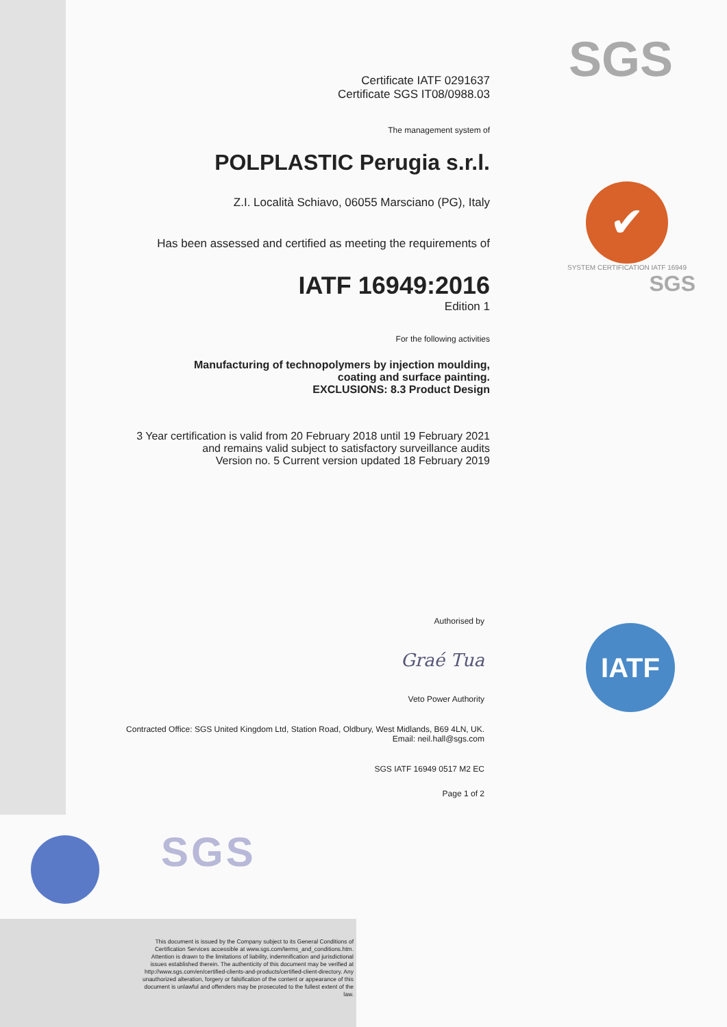SGS
✔
SYSTEM CERTIFICATION IATF 16949
SGS
Certificate IATF 0291637
Certificate SGS IT08/0988.03
The management system of
POLPLASTIC Perugia s.r.l.
Z.I. Località Schiavo, 06055 Marsciano (PG), Italy
Has been assessed and certified as meeting the requirements of
IATF 16949:2016
Edition 1
For the following activities
Manufacturing of technopolymers by injection moulding,
coating and surface painting.
EXCLUSIONS: 8.3 Product Design
3 Year certification is valid from 20 February 2018 until 19 February 2021
and remains valid subject to satisfactory surveillance audits
Version no. 5 Current version updated 18 February 2019
Authorised by
Graé Tua
Veto Power Authority
Contracted Office: SGS United Kingdom Ltd, Station Road, Oldbury, West Midlands, B69 4LN, UK.
Email: neil.hall@sgs.com
SGS IATF 16949 0517 M2 EC
Page 1 of 2
IATF
SGS
This document is issued by the Company subject to its General Conditions of Certification Services accessible at www.sgs.com/terms_and_conditions.htm. Attention is drawn to the limitations of liability, indemnification and jurisdictional issues established therein. The authenticity of this document may be verified at http://www.sgs.com/en/certified-clients-and-products/certified-client-directory. Any unauthorized alteration, forgery or falsification of the content or appearance of this document is unlawful and offenders may be prosecuted to the fullest extent of the law.